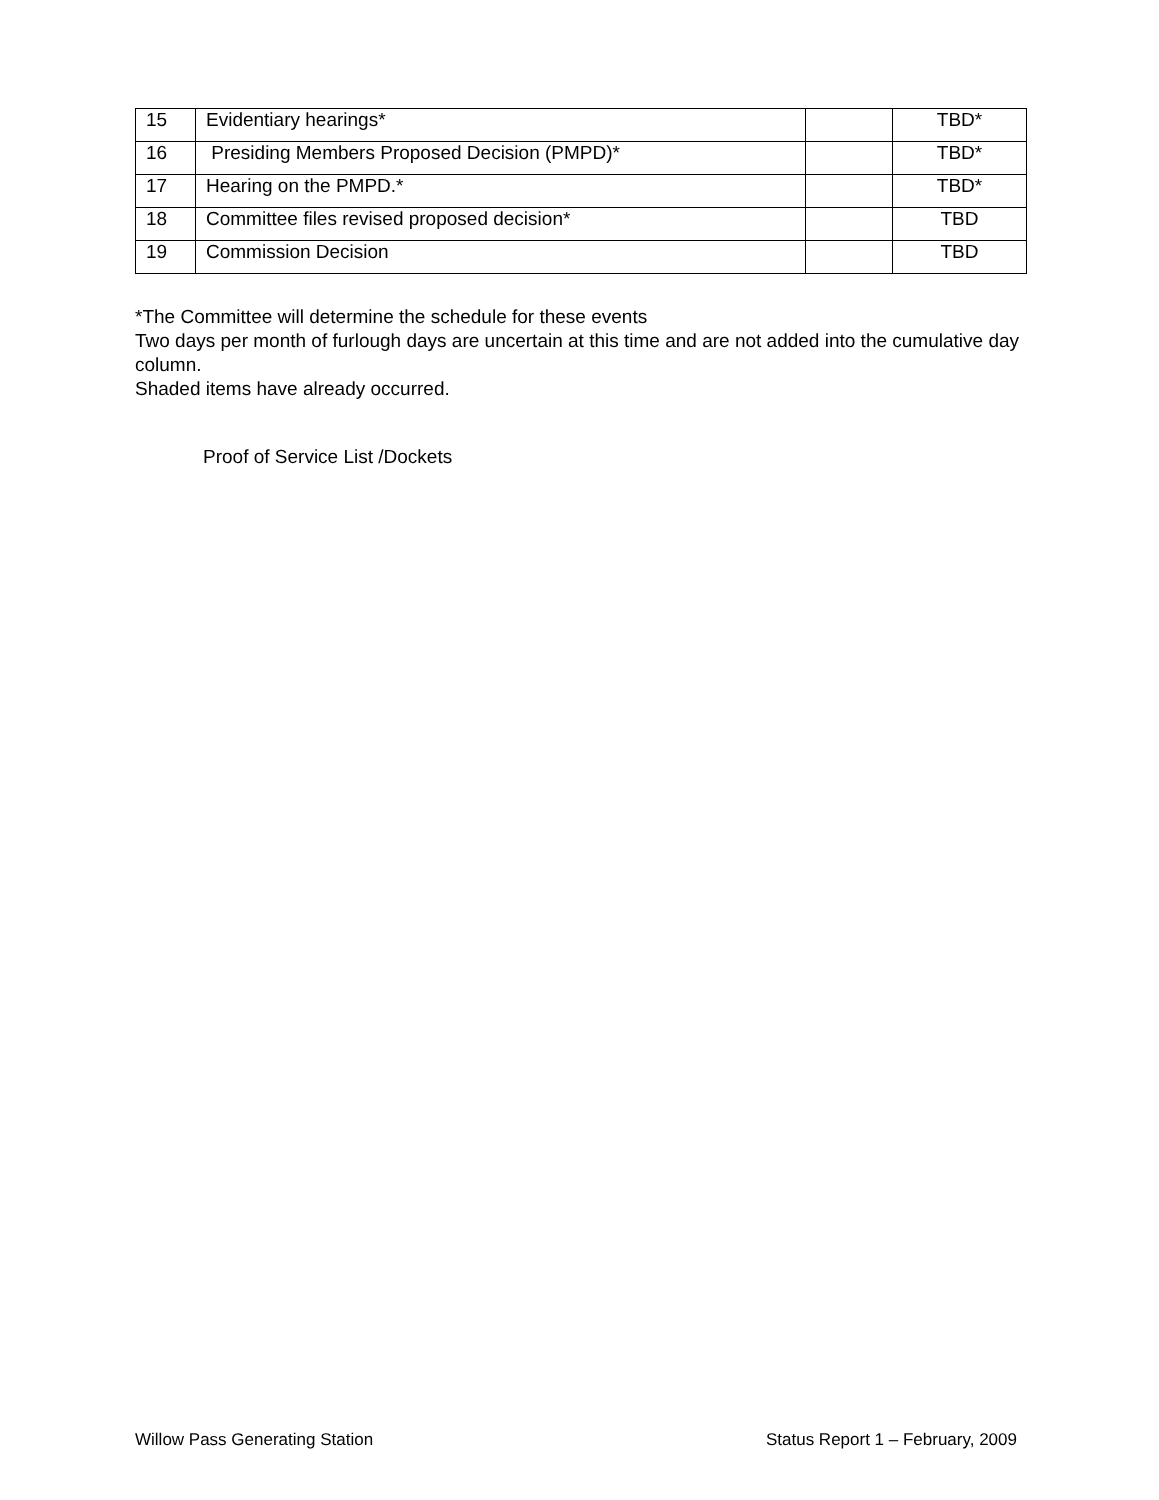| 15 | Evidentiary hearings* | | TBD* |
| 16 | Presiding Members Proposed Decision (PMPD)* | | TBD* |
| 17 | Hearing on the PMPD.* | | TBD* |
| 18 | Committee files revised proposed decision* | | TBD |
| 19 | Commission Decision | | TBD |
*The Committee will determine the schedule for these events
Two days per month of furlough days are uncertain at this time and are not added into the cumulative day column.
Shaded items have already occurred.
Proof of Service List /Dockets
Willow Pass Generating Station Status Report 1 – February, 2009